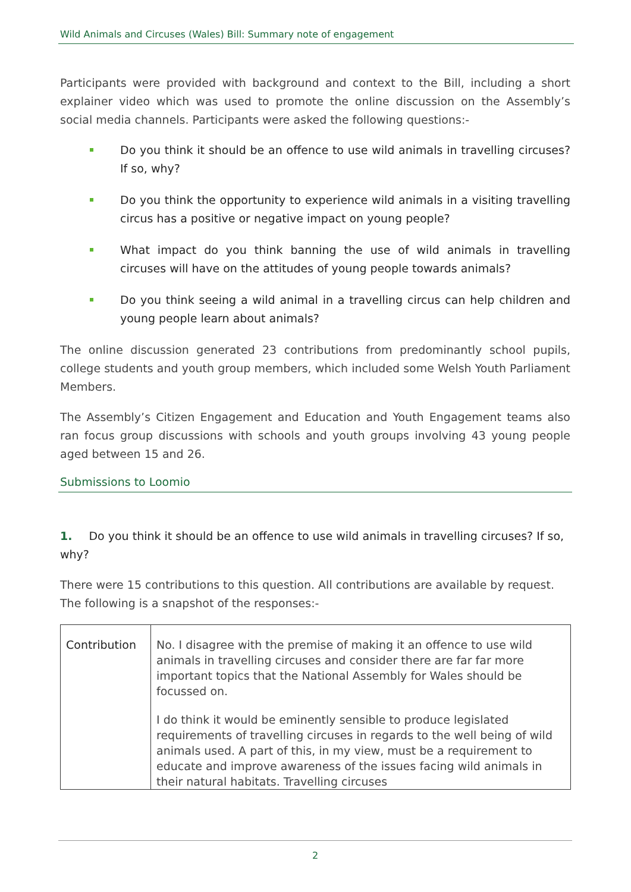Wild Animals and Circuses (Wales) Bill: Summary note of engagement
Participants were provided with background and context to the Bill, including a short explainer video which was used to promote the online discussion on the Assembly’s social media channels. Participants were asked the following questions:-
Do you think it should be an offence to use wild animals in travelling circuses? If so, why?
Do you think the opportunity to experience wild animals in a visiting travelling circus has a positive or negative impact on young people?
What impact do you think banning the use of wild animals in travelling circuses will have on the attitudes of young people towards animals?
Do you think seeing a wild animal in a travelling circus can help children and young people learn about animals?
The online discussion generated 23 contributions from predominantly school pupils, college students and youth group members, which included some Welsh Youth Parliament Members.
The Assembly’s Citizen Engagement and Education and Youth Engagement teams also ran focus group discussions with schools and youth groups involving 43 young people aged between 15 and 26.
Submissions to Loomio
1. Do you think it should be an offence to use wild animals in travelling circuses? If so, why?
There were 15 contributions to this question. All contributions are available by request. The following is a snapshot of the responses:-
| Contribution | No. I disagree with the premise of making it an offence to use wild animals in travelling circuses and consider there are far far more important topics that the National Assembly for Wales should be focussed on. I do think it would be eminently sensible to produce legislated requirements of travelling circuses in regards to the well being of wild animals used. A part of this, in my view, must be a requirement to educate and improve awareness of the issues facing wild animals in their natural habitats. Travelling circuses |
2